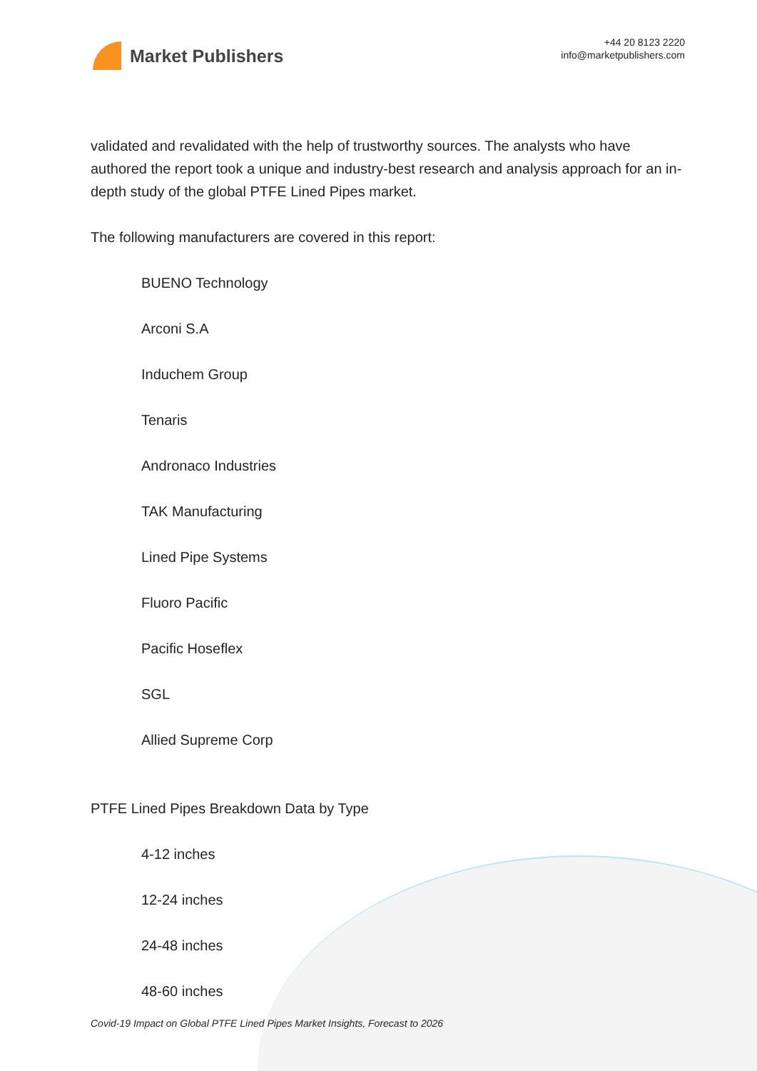Market Publishers
+44 20 8123 2220
info@marketpublishers.com
validated and revalidated with the help of trustworthy sources. The analysts who have authored the report took a unique and industry-best research and analysis approach for an in-depth study of the global PTFE Lined Pipes market.
The following manufacturers are covered in this report:
BUENO Technology
Arconi S.A
Induchem Group
Tenaris
Andronaco Industries
TAK Manufacturing
Lined Pipe Systems
Fluoro Pacific
Pacific Hoseflex
SGL
Allied Supreme Corp
PTFE Lined Pipes Breakdown Data by Type
4-12 inches
12-24 inches
24-48 inches
48-60 inches
Covid-19 Impact on Global PTFE Lined Pipes Market Insights, Forecast to 2026